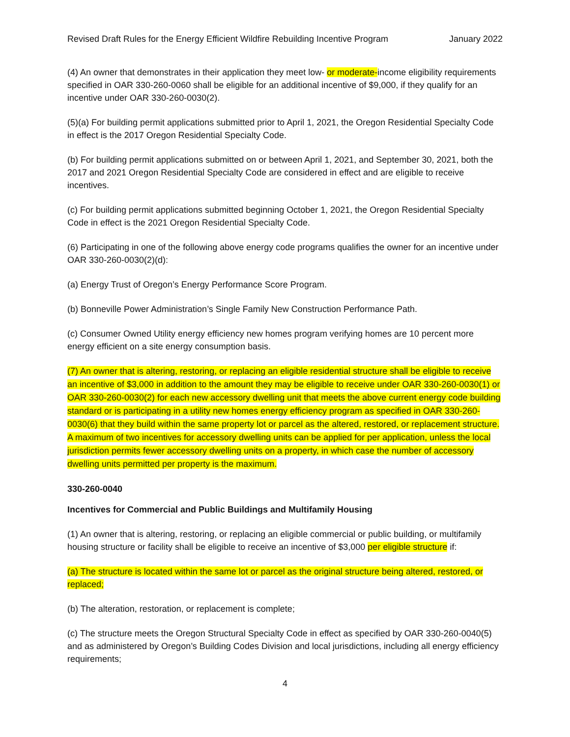Revised Draft Rules for the Energy Efficient Wildfire Rebuilding Incentive Program January 2022
(4) An owner that demonstrates in their application they meet low- or moderate-income eligibility requirements specified in OAR 330-260-0060 shall be eligible for an additional incentive of $9,000, if they qualify for an incentive under OAR 330-260-0030(2).
(5)(a) For building permit applications submitted prior to April 1, 2021, the Oregon Residential Specialty Code in effect is the 2017 Oregon Residential Specialty Code.
(b) For building permit applications submitted on or between April 1, 2021, and September 30, 2021, both the 2017 and 2021 Oregon Residential Specialty Code are considered in effect and are eligible to receive incentives.
(c) For building permit applications submitted beginning October 1, 2021, the Oregon Residential Specialty Code in effect is the 2021 Oregon Residential Specialty Code.
(6) Participating in one of the following above energy code programs qualifies the owner for an incentive under OAR 330-260-0030(2)(d):
(a) Energy Trust of Oregon’s Energy Performance Score Program.
(b) Bonneville Power Administration’s Single Family New Construction Performance Path.
(c) Consumer Owned Utility energy efficiency new homes program verifying homes are 10 percent more energy efficient on a site energy consumption basis.
(7) An owner that is altering, restoring, or replacing an eligible residential structure shall be eligible to receive an incentive of $3,000 in addition to the amount they may be eligible to receive under OAR 330-260-0030(1) or OAR 330-260-0030(2) for each new accessory dwelling unit that meets the above current energy code building standard or is participating in a utility new homes energy efficiency program as specified in OAR 330-260-0030(6) that they build within the same property lot or parcel as the altered, restored, or replacement structure. A maximum of two incentives for accessory dwelling units can be applied for per application, unless the local jurisdiction permits fewer accessory dwelling units on a property, in which case the number of accessory dwelling units permitted per property is the maximum.
330-260-0040
Incentives for Commercial and Public Buildings and Multifamily Housing
(1) An owner that is altering, restoring, or replacing an eligible commercial or public building, or multifamily housing structure or facility shall be eligible to receive an incentive of $3,000 per eligible structure if:
(a) The structure is located within the same lot or parcel as the original structure being altered, restored, or replaced;
(b) The alteration, restoration, or replacement is complete;
(c) The structure meets the Oregon Structural Specialty Code in effect as specified by OAR 330-260-0040(5) and as administered by Oregon’s Building Codes Division and local jurisdictions, including all energy efficiency requirements;
4